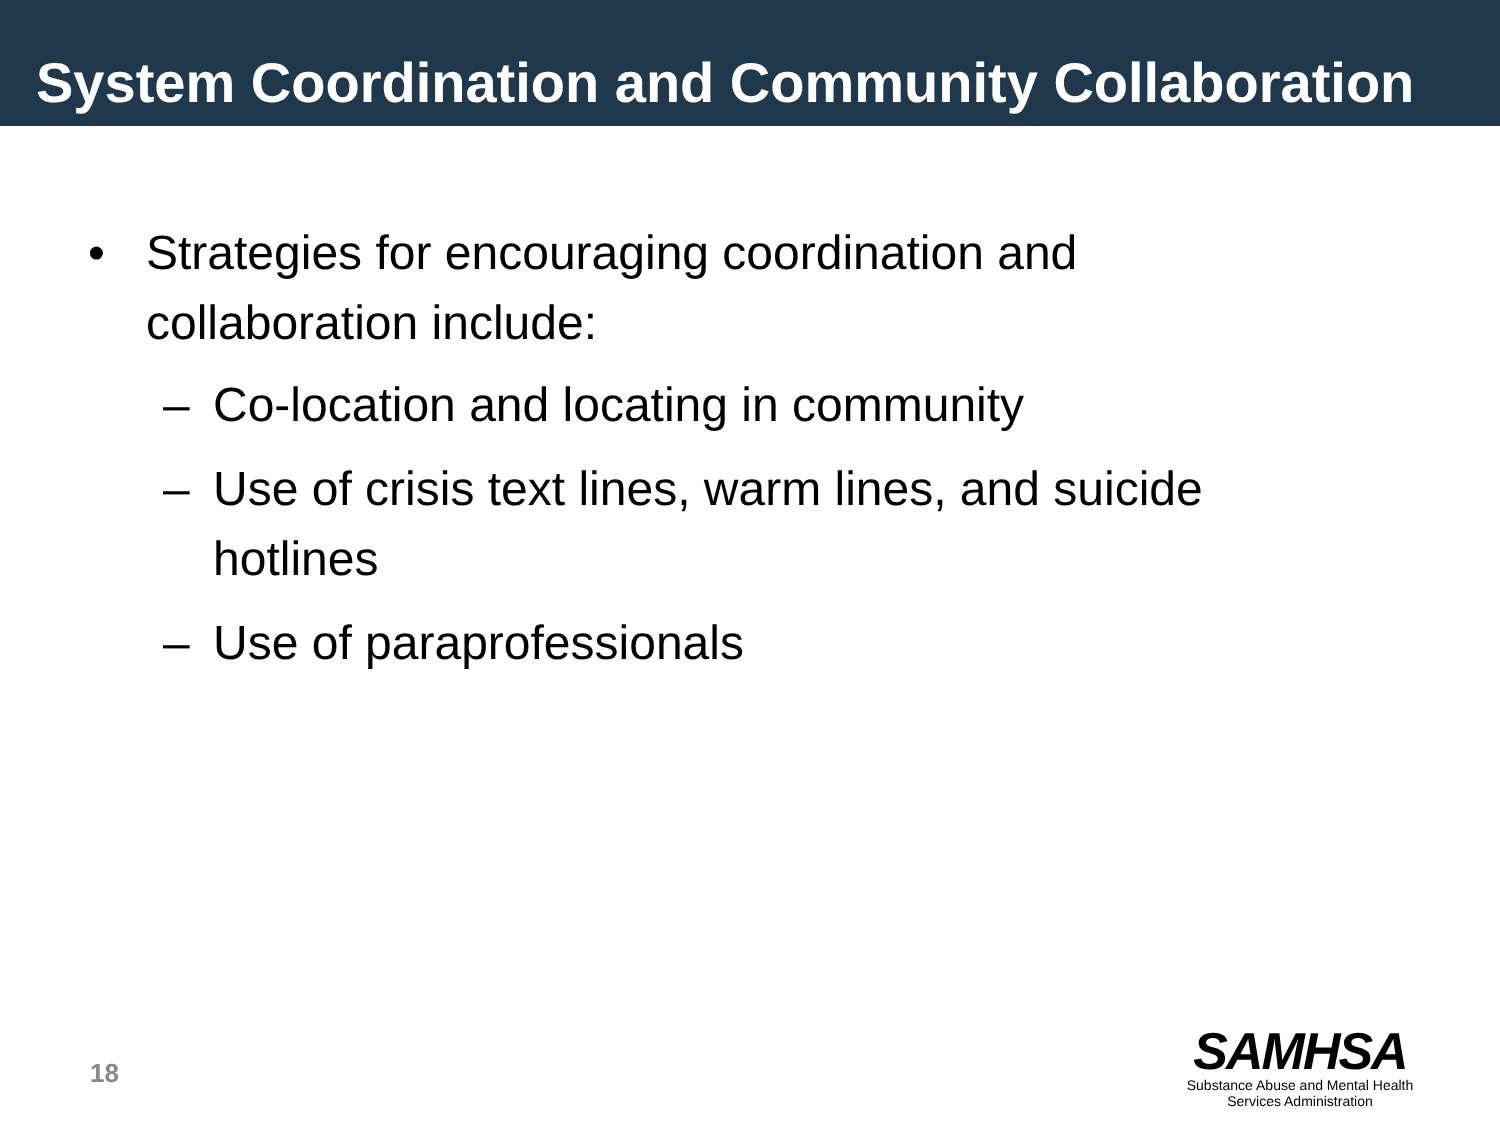System Coordination and Community Collaboration
• Strategies for encouraging coordination and
collaboration include:
– Co-location and locating in community
– Use of crisis text lines, warm lines, and suicide
hotlines
– Use of paraprofessionals
18
SAMHSA
Substance Abuse and Mental Health
Services Administration